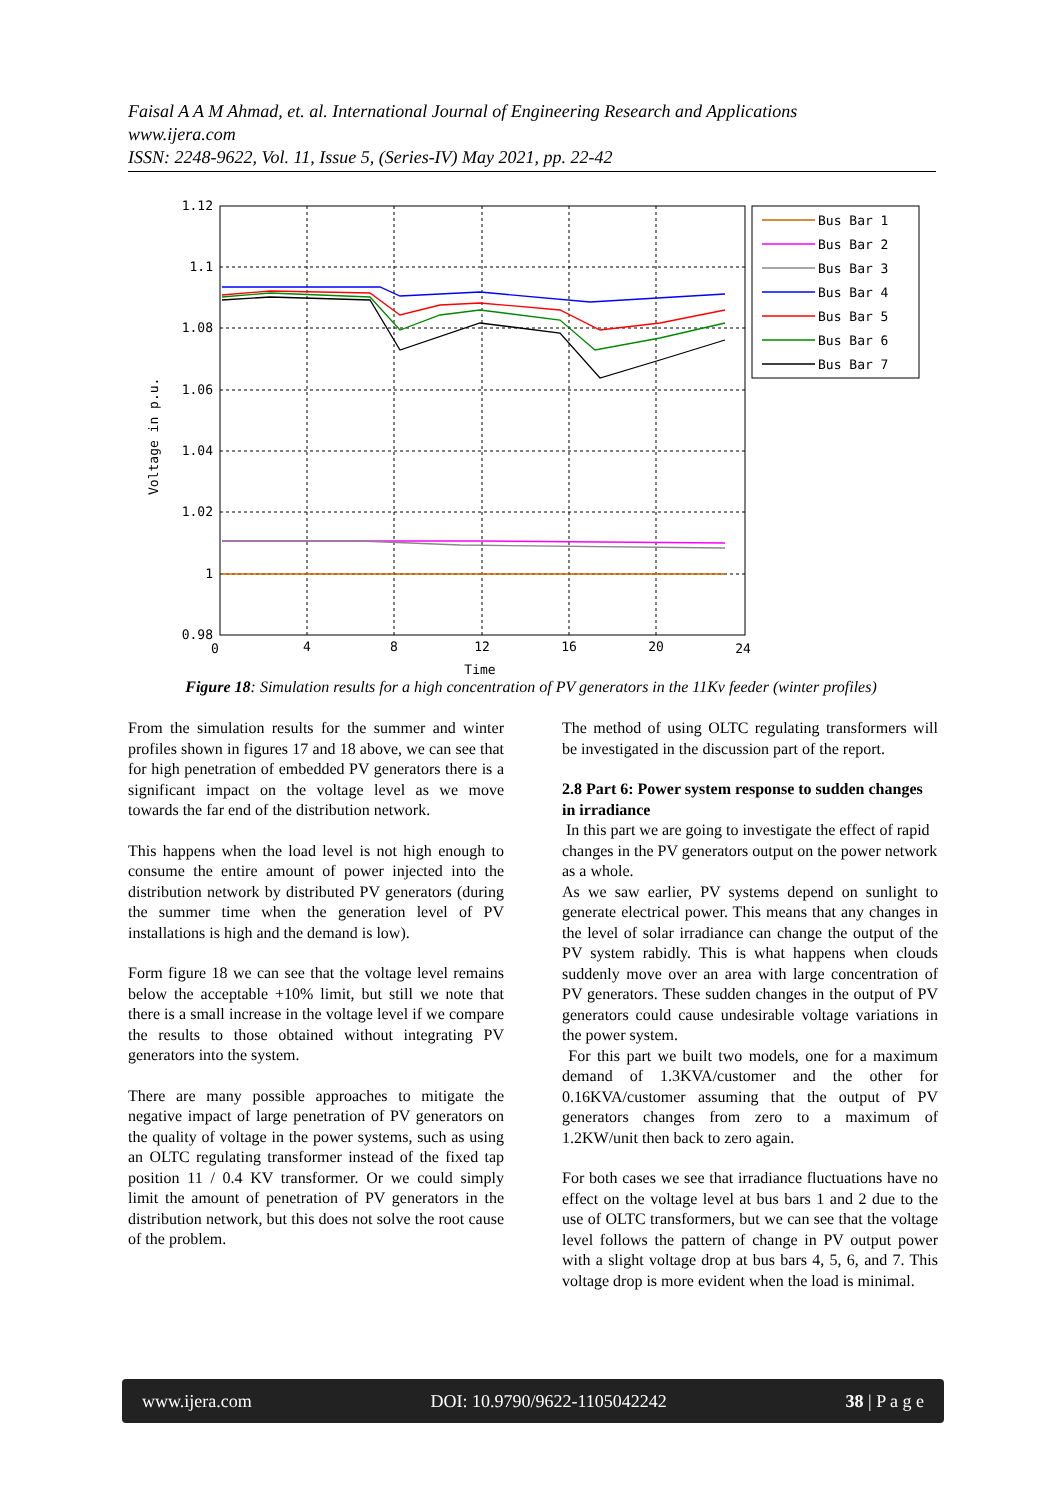Faisal A A M Ahmad, et. al. International Journal of Engineering Research and Applications
www.ijera.com
ISSN: 2248-9622, Vol. 11, Issue 5, (Series-IV) May 2021, pp. 22-42
1.12
1.1
1.08
1.06
1.04
1.02
1
0.98
0
4
8
12
16
20
24
Time
Voltage in p.u.
Bus Bar 1
Bus Bar 2
Bus Bar 3
Bus Bar 4
Bus Bar 5
Bus Bar 6
Bus Bar 7
Figure 18: Simulation results for a high concentration of PV generators in the 11Kv feeder (winter profiles)
From the simulation results for the summer and winter profiles shown in figures 17 and 18 above, we can see that for high penetration of embedded PV generators there is a significant impact on the voltage level as we move towards the far end of the distribution network.
This happens when the load level is not high enough to consume the entire amount of power injected into the distribution network by distributed PV generators (during the summer time when the generation level of PV installations is high and the demand is low).
Form figure 18 we can see that the voltage level remains below the acceptable +10% limit, but still we note that there is a small increase in the voltage level if we compare the results to those obtained without integrating PV generators into the system.
There are many possible approaches to mitigate the negative impact of large penetration of PV generators on the quality of voltage in the power systems, such as using an OLTC regulating transformer instead of the fixed tap position 11 / 0.4 KV transformer. Or we could simply limit the amount of penetration of PV generators in the distribution network, but this does not solve the root cause of the problem.
The method of using OLTC regulating transformers will be investigated in the discussion part of the report.
2.8 Part 6: Power system response to sudden changes in irradiance
In this part we are going to investigate the effect of rapid changes in the PV generators output on the power network as a whole.
As we saw earlier, PV systems depend on sunlight to generate electrical power. This means that any changes in the level of solar irradiance can change the output of the PV system rabidly. This is what happens when clouds suddenly move over an area with large concentration of PV generators. These sudden changes in the output of PV generators could cause undesirable voltage variations in the power system.
For this part we built two models, one for a maximum demand of 1.3KVA/customer and the other for 0.16KVA/customer assuming that the output of PV generators changes from zero to a maximum of 1.2KW/unit then back to zero again.
For both cases we see that irradiance fluctuations have no effect on the voltage level at bus bars 1 and 2 due to the use of OLTC transformers, but we can see that the voltage level follows the pattern of change in PV output power with a slight voltage drop at bus bars 4, 5, 6, and 7. This voltage drop is more evident when the load is minimal.
www.ijera.com DOI: 10.9790/9622-1105042242 38 | P a g e